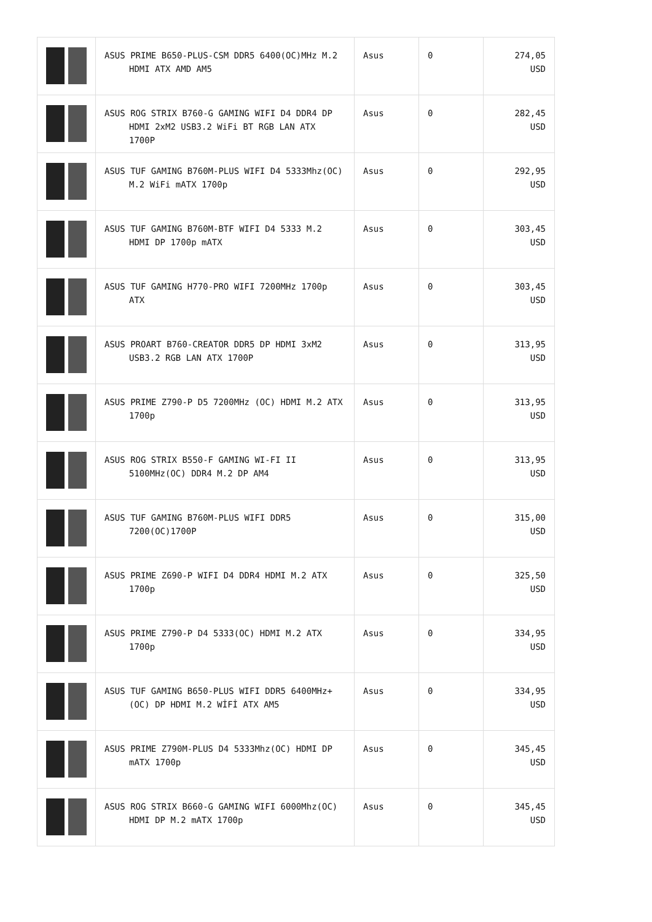| | ASUS PRIME B650-PLUS-CSM DDR5 6400(OC)MHz M.2 HDMI ATX AMD AM5 | Asus | 0 | 274,05 USD |
| | ASUS ROG STRIX B760-G GAMING WIFI D4 DDR4 DP HDMI 2xM2 USB3.2 WiFi BT RGB LAN ATX 1700P | Asus | 0 | 282,45 USD |
| | ASUS TUF GAMING B760M-PLUS WIFI D4 5333Mhz(OC) M.2 WiFi mATX 1700p | Asus | 0 | 292,95 USD |
| | ASUS TUF GAMING B760M-BTF WIFI D4 5333 M.2 HDMI DP 1700p mATX | Asus | 0 | 303,45 USD |
| | ASUS TUF GAMING H770-PRO WIFI 7200MHz 1700p ATX | Asus | 0 | 303,45 USD |
| | ASUS PROART B760-CREATOR DDR5 DP HDMI 3xM2 USB3.2 RGB LAN ATX 1700P | Asus | 0 | 313,95 USD |
| | ASUS PRIME Z790-P D5 7200MHz (OC) HDMI M.2 ATX 1700p | Asus | 0 | 313,95 USD |
| | ASUS ROG STRIX B550-F GAMING WI-FI II 5100MHz(OC) DDR4 M.2 DP AM4 | Asus | 0 | 313,95 USD |
| | ASUS TUF GAMING B760M-PLUS WIFI DDR5 7200(OC)1700P | Asus | 0 | 315,00 USD |
| | ASUS PRIME Z690-P WIFI D4 DDR4 HDMI M.2 ATX 1700p | Asus | 0 | 325,50 USD |
| | ASUS PRIME Z790-P D4 5333(OC) HDMI M.2 ATX 1700p | Asus | 0 | 334,95 USD |
| | ASUS TUF GAMING B650-PLUS WIFI DDR5 6400MHz+(OC) DP HDMI M.2 WİFİ ATX AM5 | Asus | 0 | 334,95 USD |
| | ASUS PRIME Z790M-PLUS D4 5333Mhz(OC) HDMI DP mATX 1700p | Asus | 0 | 345,45 USD |
| | ASUS ROG STRIX B660-G GAMING WIFI 6000Mhz(OC) HDMI DP M.2 mATX 1700p | Asus | 0 | 345,45 USD |